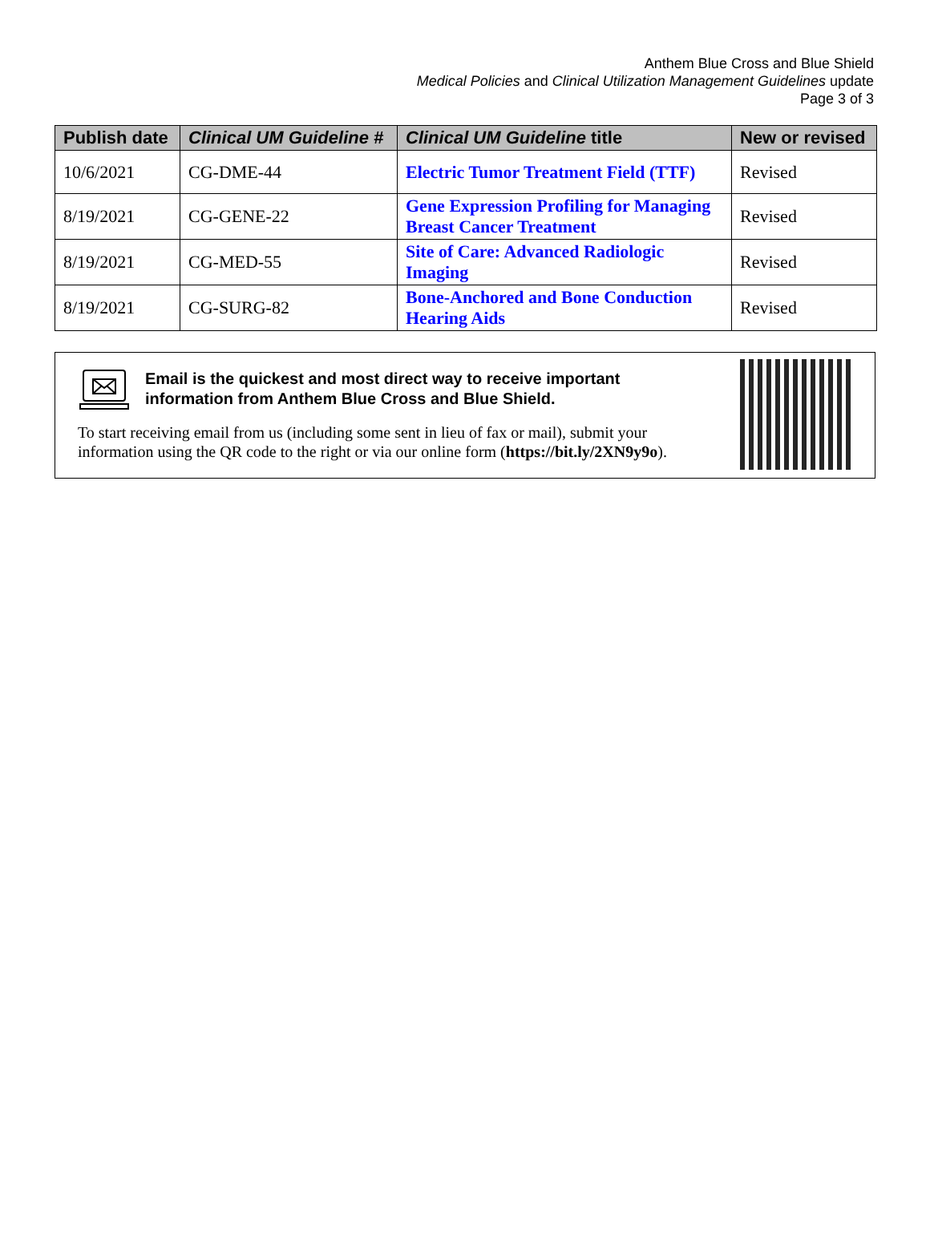Anthem Blue Cross and Blue Shield
Medical Policies and Clinical Utilization Management Guidelines update
Page 3 of 3
| Publish date | Clinical UM Guideline # | Clinical UM Guideline title | New or revised |
| --- | --- | --- | --- |
| 10/6/2021 | CG-DME-44 | Electric Tumor Treatment Field (TTF) | Revised |
| 8/19/2021 | CG-GENE-22 | Gene Expression Profiling for Managing Breast Cancer Treatment | Revised |
| 8/19/2021 | CG-MED-55 | Site of Care: Advanced Radiologic Imaging | Revised |
| 8/19/2021 | CG-SURG-82 | Bone-Anchored and Bone Conduction Hearing Aids | Revised |
Email is the quickest and most direct way to receive important information from Anthem Blue Cross and Blue Shield.
To start receiving email from us (including some sent in lieu of fax or mail), submit your information using the QR code to the right or via our online form (https://bit.ly/2XN9y9o).